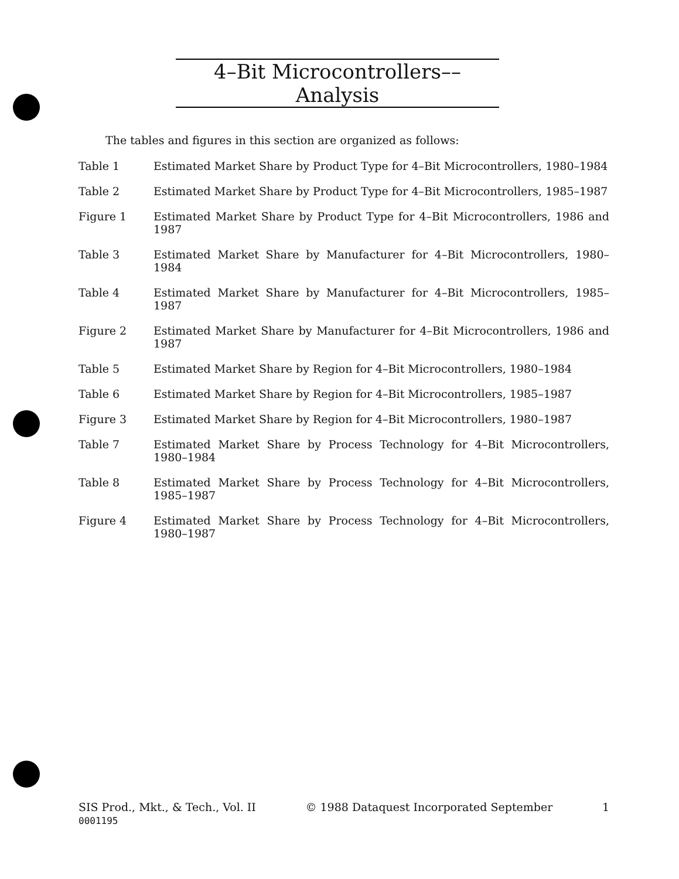4–Bit Microcontrollers––Analysis
The tables and figures in this section are organized as follows:
Table 1 Estimated Market Share by Product Type for 4–Bit Microcontrollers, 1980–1984
Table 2 Estimated Market Share by Product Type for 4–Bit Microcontrollers, 1985–1987
Figure 1 Estimated Market Share by Product Type for 4–Bit Microcontrollers, 1986 and 1987
Table 3 Estimated Market Share by Manufacturer for 4–Bit Microcontrollers, 1980–1984
Table 4 Estimated Market Share by Manufacturer for 4–Bit Microcontrollers, 1985–1987
Figure 2 Estimated Market Share by Manufacturer for 4–Bit Microcontrollers, 1986 and 1987
Table 5 Estimated Market Share by Region for 4–Bit Microcontrollers, 1980–1984
Table 6 Estimated Market Share by Region for 4–Bit Microcontrollers, 1985–1987
Figure 3 Estimated Market Share by Region for 4–Bit Microcontrollers, 1980–1987
Table 7 Estimated Market Share by Process Technology for 4–Bit Microcontrollers, 1980–1984
Table 8 Estimated Market Share by Process Technology for 4–Bit Microcontrollers, 1985–1987
Figure 4 Estimated Market Share by Process Technology for 4–Bit Microcontrollers, 1980–1987
SIS Prod., Mkt., & Tech., Vol. II
0001195
© 1988 Dataquest Incorporated September
1